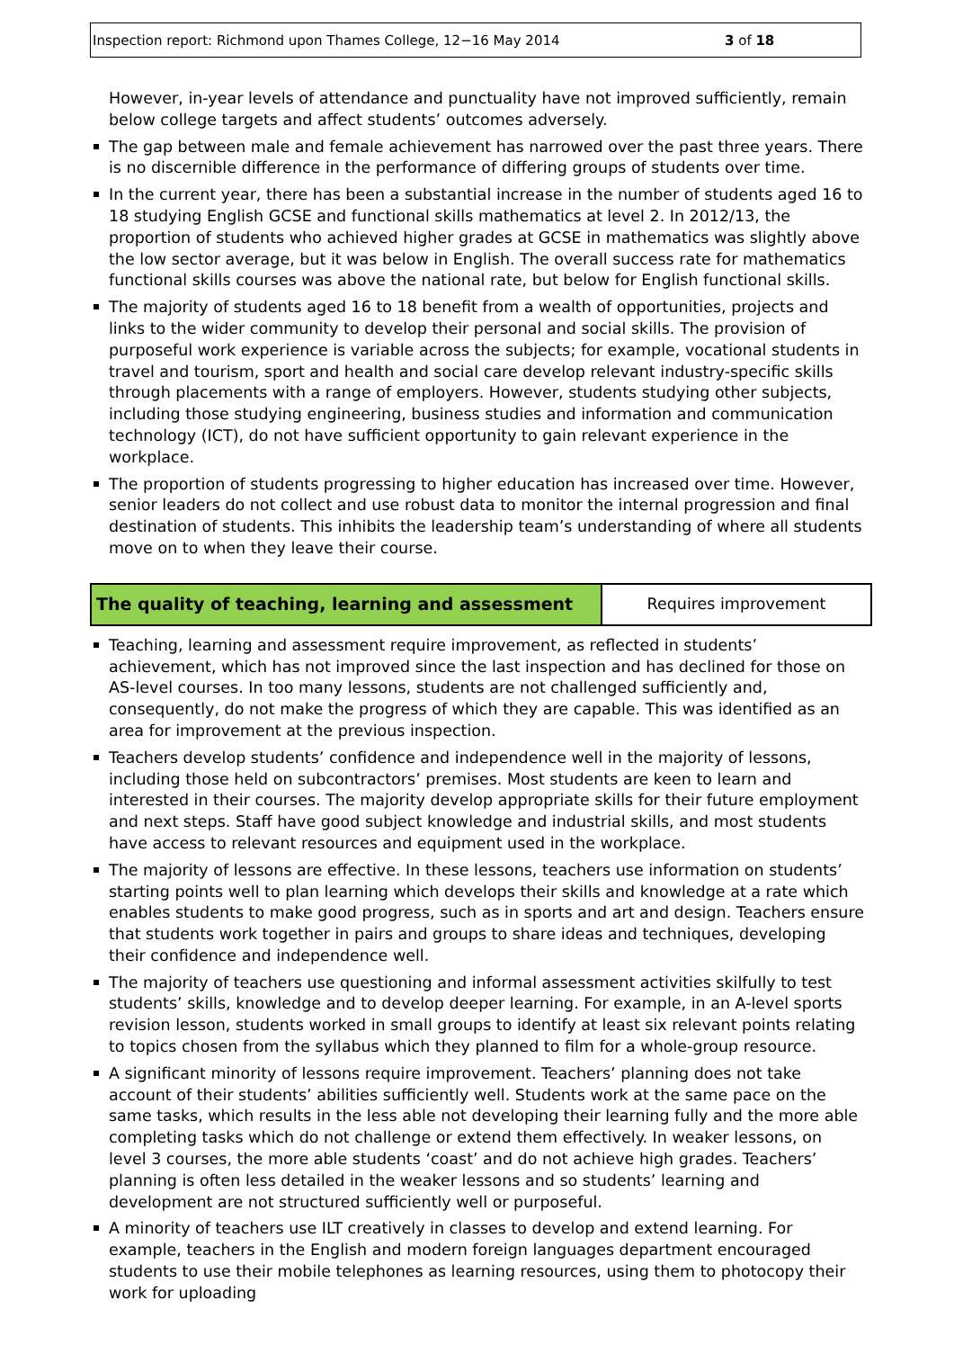Inspection report: Richmond upon Thames College, 12−16 May 2014 3 of 18
However, in-year levels of attendance and punctuality have not improved sufficiently, remain below college targets and affect students’ outcomes adversely.
The gap between male and female achievement has narrowed over the past three years. There is no discernible difference in the performance of differing groups of students over time.
In the current year, there has been a substantial increase in the number of students aged 16 to 18 studying English GCSE and functional skills mathematics at level 2. In 2012/13, the proportion of students who achieved higher grades at GCSE in mathematics was slightly above the low sector average, but it was below in English. The overall success rate for mathematics functional skills courses was above the national rate, but below for English functional skills.
The majority of students aged 16 to 18 benefit from a wealth of opportunities, projects and links to the wider community to develop their personal and social skills. The provision of purposeful work experience is variable across the subjects; for example, vocational students in travel and tourism, sport and health and social care develop relevant industry-specific skills through placements with a range of employers. However, students studying other subjects, including those studying engineering, business studies and information and communication technology (ICT), do not have sufficient opportunity to gain relevant experience in the workplace.
The proportion of students progressing to higher education has increased over time. However, senior leaders do not collect and use robust data to monitor the internal progression and final destination of students. This inhibits the leadership team’s understanding of where all students move on to when they leave their course.
| The quality of teaching, learning and assessment | Requires improvement |
Teaching, learning and assessment require improvement, as reflected in students’ achievement, which has not improved since the last inspection and has declined for those on AS-level courses. In too many lessons, students are not challenged sufficiently and, consequently, do not make the progress of which they are capable. This was identified as an area for improvement at the previous inspection.
Teachers develop students’ confidence and independence well in the majority of lessons, including those held on subcontractors’ premises. Most students are keen to learn and interested in their courses. The majority develop appropriate skills for their future employment and next steps. Staff have good subject knowledge and industrial skills, and most students have access to relevant resources and equipment used in the workplace.
The majority of lessons are effective. In these lessons, teachers use information on students’ starting points well to plan learning which develops their skills and knowledge at a rate which enables students to make good progress, such as in sports and art and design. Teachers ensure that students work together in pairs and groups to share ideas and techniques, developing their confidence and independence well.
The majority of teachers use questioning and informal assessment activities skilfully to test students’ skills, knowledge and to develop deeper learning. For example, in an A-level sports revision lesson, students worked in small groups to identify at least six relevant points relating to topics chosen from the syllabus which they planned to film for a whole-group resource.
A significant minority of lessons require improvement. Teachers’ planning does not take account of their students’ abilities sufficiently well. Students work at the same pace on the same tasks, which results in the less able not developing their learning fully and the more able completing tasks which do not challenge or extend them effectively. In weaker lessons, on level 3 courses, the more able students ‘coast’ and do not achieve high grades. Teachers’ planning is often less detailed in the weaker lessons and so students’ learning and development are not structured sufficiently well or purposeful.
A minority of teachers use ILT creatively in classes to develop and extend learning. For example, teachers in the English and modern foreign languages department encouraged students to use their mobile telephones as learning resources, using them to photocopy their work for uploading